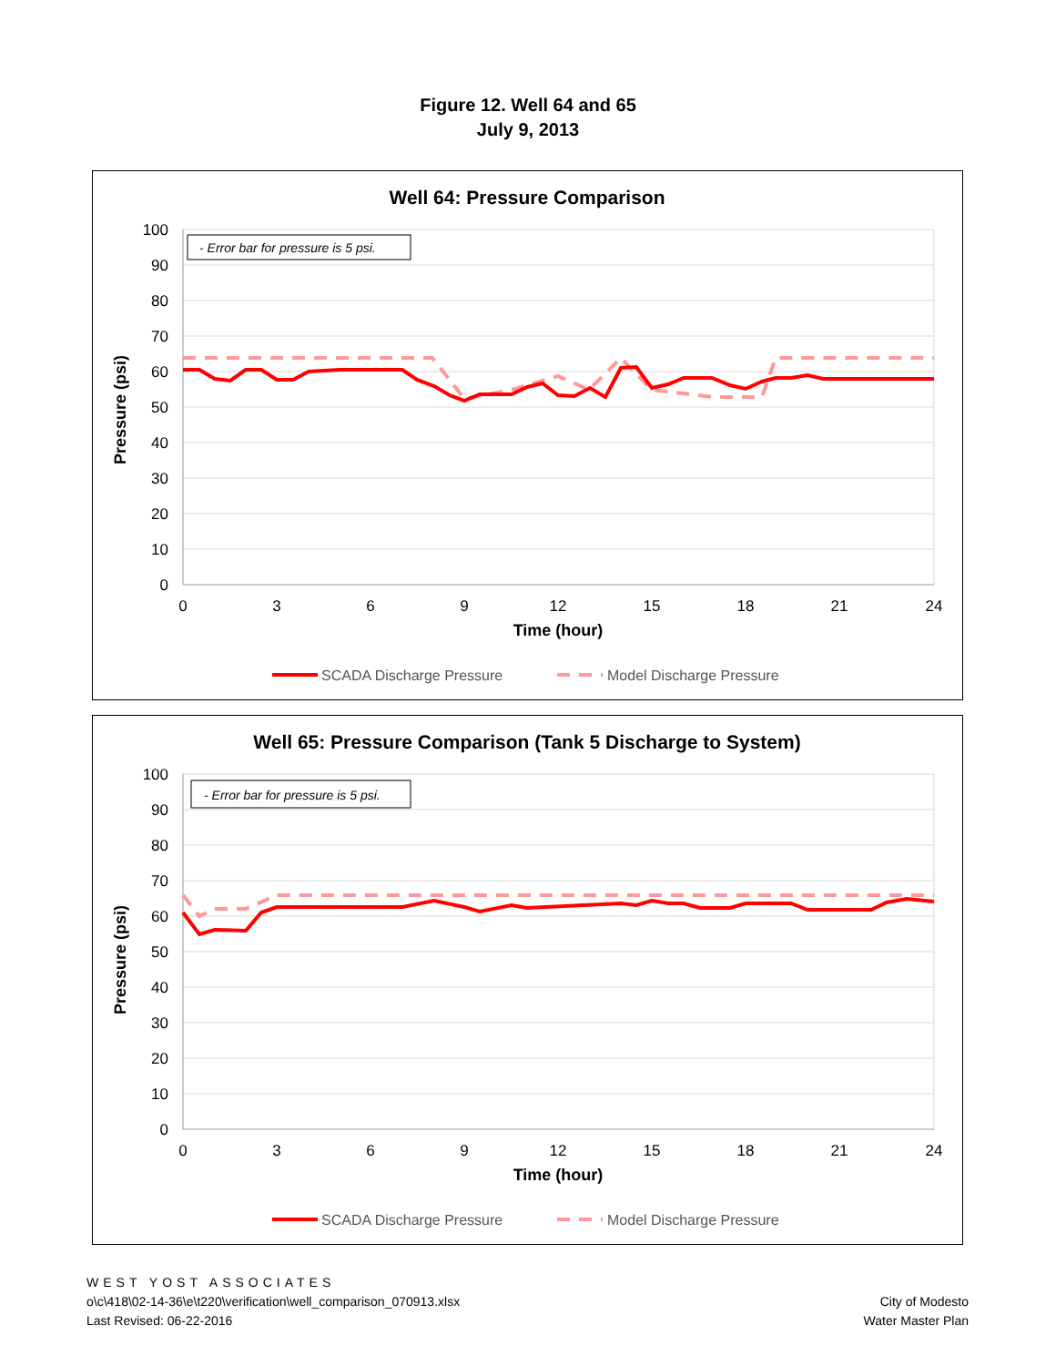Figure 12. Well 64 and 65
July 9, 2013
Well 64: Pressure Comparison
100
90
80
70
60
50
40
30
20
10
0
0
3
6
9
12
15
18
21
24
Time (hour)
Pressure (psi)
- Error bar for pressure is 5 psi.
SCADA Discharge Pressure
Model Discharge Pressure
Well 65: Pressure Comparison (Tank 5 Discharge to System)
100
90
80
70
60
50
40
30
20
10
0
0
3
6
9
12
15
18
21
24
Time (hour)
Pressure (psi)
- Error bar for pressure is 5 psi.
SCADA Discharge Pressure
Model Discharge Pressure
WEST YOST ASSOCIATES
o\c\418\02-14-36\e\t220\verification\well_comparison_070913.xlsx
Last Revised: 06-22-2016
City of Modesto
Water Master Plan